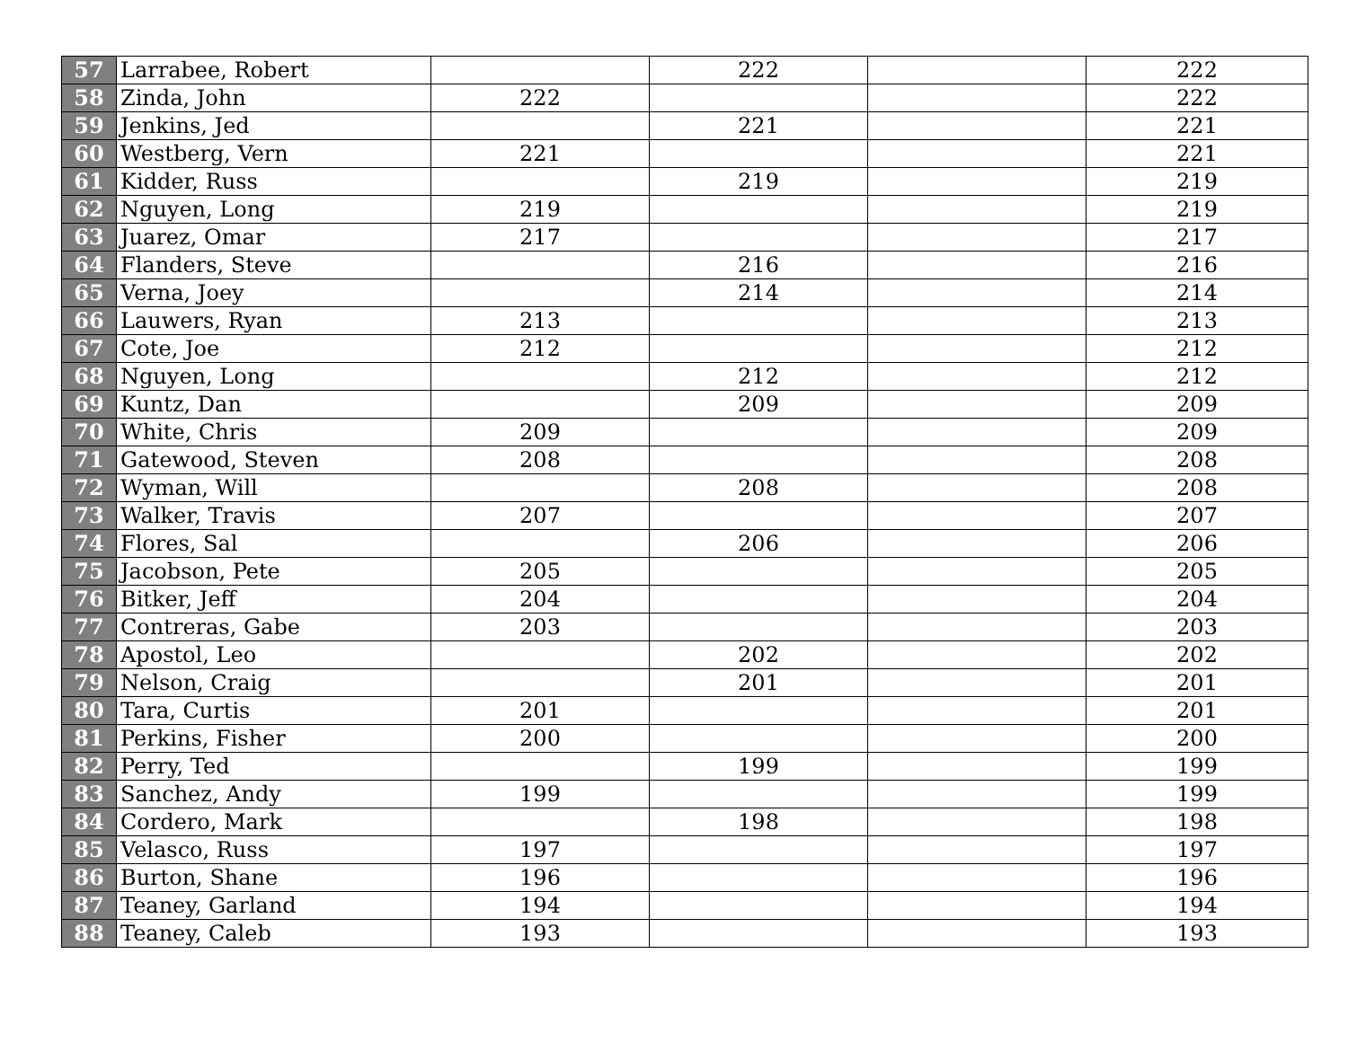| 57 | Larrabee, Robert | | 222 | | 222 |
| 58 | Zinda, John | 222 | | | 222 |
| 59 | Jenkins, Jed | | 221 | | 221 |
| 60 | Westberg, Vern | 221 | | | 221 |
| 61 | Kidder, Russ | | 219 | | 219 |
| 62 | Nguyen, Long | 219 | | | 219 |
| 63 | Juarez, Omar | 217 | | | 217 |
| 64 | Flanders, Steve | | 216 | | 216 |
| 65 | Verna, Joey | | 214 | | 214 |
| 66 | Lauwers, Ryan | 213 | | | 213 |
| 67 | Cote, Joe | 212 | | | 212 |
| 68 | Nguyen, Long | | 212 | | 212 |
| 69 | Kuntz, Dan | | 209 | | 209 |
| 70 | White, Chris | 209 | | | 209 |
| 71 | Gatewood, Steven | 208 | | | 208 |
| 72 | Wyman, Will | | 208 | | 208 |
| 73 | Walker, Travis | 207 | | | 207 |
| 74 | Flores, Sal | | 206 | | 206 |
| 75 | Jacobson, Pete | 205 | | | 205 |
| 76 | Bitker, Jeff | 204 | | | 204 |
| 77 | Contreras, Gabe | 203 | | | 203 |
| 78 | Apostol, Leo | | 202 | | 202 |
| 79 | Nelson, Craig | | 201 | | 201 |
| 80 | Tara, Curtis | 201 | | | 201 |
| 81 | Perkins, Fisher | 200 | | | 200 |
| 82 | Perry, Ted | | 199 | | 199 |
| 83 | Sanchez, Andy | 199 | | | 199 |
| 84 | Cordero, Mark | | 198 | | 198 |
| 85 | Velasco, Russ | 197 | | | 197 |
| 86 | Burton, Shane | 196 | | | 196 |
| 87 | Teaney, Garland | 194 | | | 194 |
| 88 | Teaney, Caleb | 193 | | | 193 |